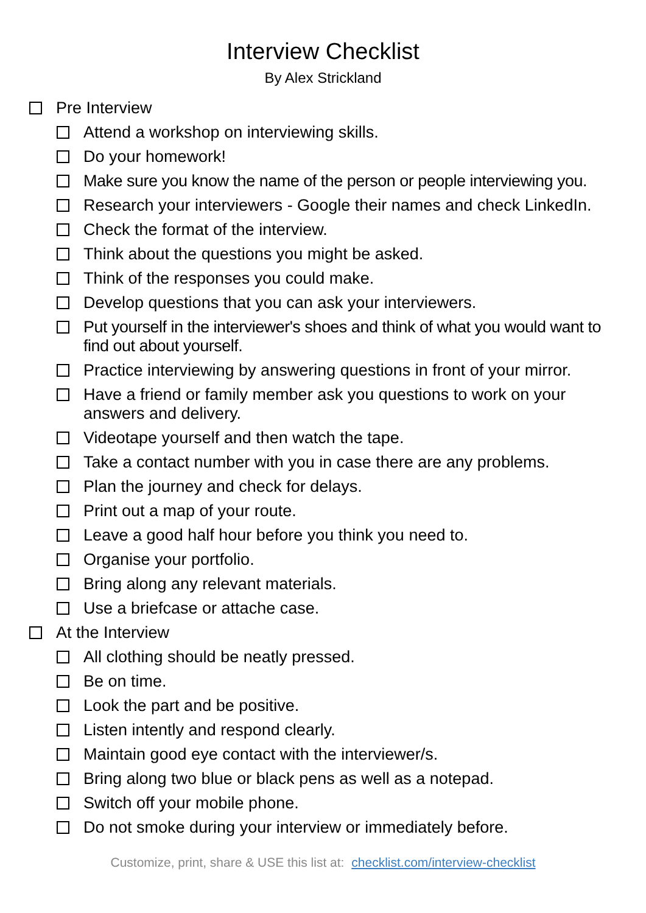Interview Checklist
By Alex Strickland
Pre Interview
Attend a workshop on interviewing skills.
Do your homework!
Make sure you know the name of the person or people interviewing you.
Research your interviewers - Google their names and check LinkedIn.
Check the format of the interview.
Think about the questions you might be asked.
Think of the responses you could make.
Develop questions that you can ask your interviewers.
Put yourself in the interviewer's shoes and think of what you would want to find out about yourself.
Practice interviewing by answering questions in front of your mirror.
Have a friend or family member ask you questions to work on your answers and delivery.
Videotape yourself and then watch the tape.
Take a contact number with you in case there are any problems.
Plan the journey and check for delays.
Print out a map of your route.
Leave a good half hour before you think you need to.
Organise your portfolio.
Bring along any relevant materials.
Use a briefcase or attache case.
At the Interview
All clothing should be neatly pressed.
Be on time.
Look the part and be positive.
Listen intently and respond clearly.
Maintain good eye contact with the interviewer/s.
Bring along two blue or black pens as well as a notepad.
Switch off your mobile phone.
Do not smoke during your interview or immediately before.
Customize, print, share & USE this list at: checklist.com/interview-checklist